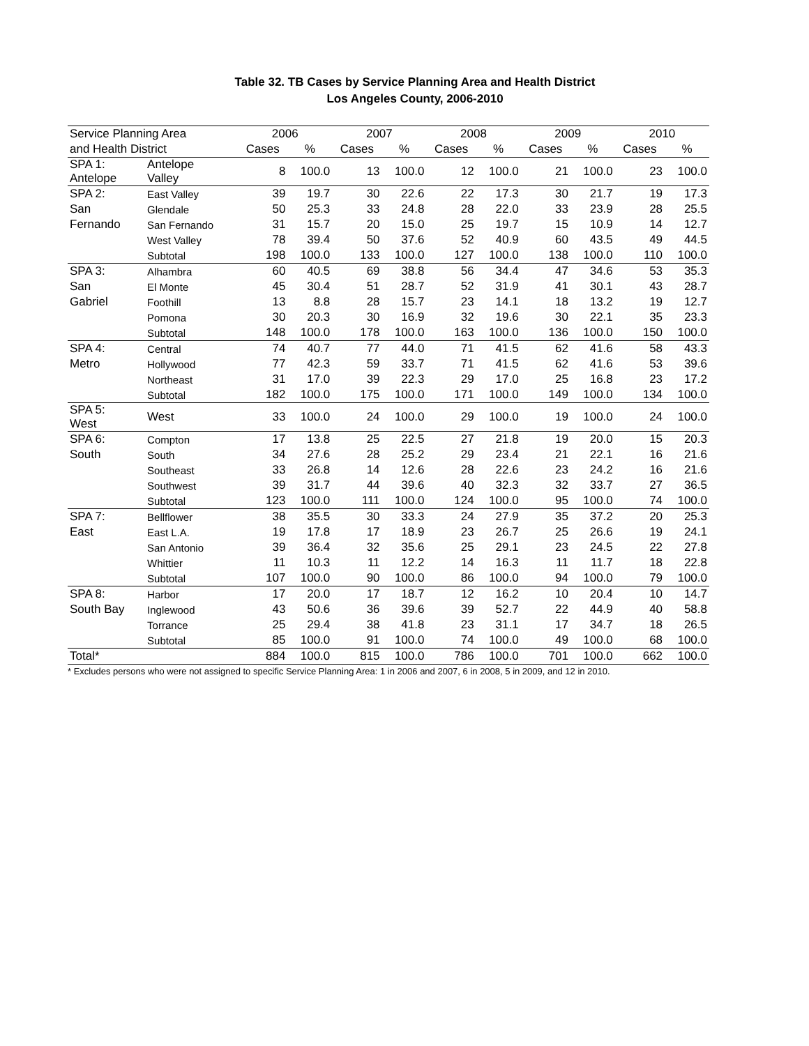Table 32. TB Cases by Service Planning Area and Health District
Los Angeles County, 2006-2010
| Service Planning Area | | 2006 | | 2007 | | 2008 | | 2009 | | 2010 | |
| --- | --- | --- | --- | --- | --- | --- | --- | --- | --- | --- | --- |
| and Health District | | Cases | % | Cases | % | Cases | % | Cases | % | Cases | % |
| SPA 1: Antelope | Antelope Valley | 8 | 100.0 | 13 | 100.0 | 12 | 100.0 | 21 | 100.0 | 23 | 100.0 |
| SPA 2: | East Valley | 39 | 19.7 | 30 | 22.6 | 22 | 17.3 | 30 | 21.7 | 19 | 17.3 |
| San | Glendale | 50 | 25.3 | 33 | 24.8 | 28 | 22.0 | 33 | 23.9 | 28 | 25.5 |
| Fernando | San Fernando | 31 | 15.7 | 20 | 15.0 | 25 | 19.7 | 15 | 10.9 | 14 | 12.7 |
| | West Valley | 78 | 39.4 | 50 | 37.6 | 52 | 40.9 | 60 | 43.5 | 49 | 44.5 |
| | Subtotal | 198 | 100.0 | 133 | 100.0 | 127 | 100.0 | 138 | 100.0 | 110 | 100.0 |
| SPA 3: | Alhambra | 60 | 40.5 | 69 | 38.8 | 56 | 34.4 | 47 | 34.6 | 53 | 35.3 |
| San | El Monte | 45 | 30.4 | 51 | 28.7 | 52 | 31.9 | 41 | 30.1 | 43 | 28.7 |
| Gabriel | Foothill | 13 | 8.8 | 28 | 15.7 | 23 | 14.1 | 18 | 13.2 | 19 | 12.7 |
| | Pomona | 30 | 20.3 | 30 | 16.9 | 32 | 19.6 | 30 | 22.1 | 35 | 23.3 |
| | Subtotal | 148 | 100.0 | 178 | 100.0 | 163 | 100.0 | 136 | 100.0 | 150 | 100.0 |
| SPA 4: | Central | 74 | 40.7 | 77 | 44.0 | 71 | 41.5 | 62 | 41.6 | 58 | 43.3 |
| Metro | Hollywood | 77 | 42.3 | 59 | 33.7 | 71 | 41.5 | 62 | 41.6 | 53 | 39.6 |
| | Northeast | 31 | 17.0 | 39 | 22.3 | 29 | 17.0 | 25 | 16.8 | 23 | 17.2 |
| | Subtotal | 182 | 100.0 | 175 | 100.0 | 171 | 100.0 | 149 | 100.0 | 134 | 100.0 |
| SPA 5: West | West | 33 | 100.0 | 24 | 100.0 | 29 | 100.0 | 19 | 100.0 | 24 | 100.0 |
| SPA 6: | Compton | 17 | 13.8 | 25 | 22.5 | 27 | 21.8 | 19 | 20.0 | 15 | 20.3 |
| South | South | 34 | 27.6 | 28 | 25.2 | 29 | 23.4 | 21 | 22.1 | 16 | 21.6 |
| | Southeast | 33 | 26.8 | 14 | 12.6 | 28 | 22.6 | 23 | 24.2 | 16 | 21.6 |
| | Southwest | 39 | 31.7 | 44 | 39.6 | 40 | 32.3 | 32 | 33.7 | 27 | 36.5 |
| | Subtotal | 123 | 100.0 | 111 | 100.0 | 124 | 100.0 | 95 | 100.0 | 74 | 100.0 |
| SPA 7: | Bellflower | 38 | 35.5 | 30 | 33.3 | 24 | 27.9 | 35 | 37.2 | 20 | 25.3 |
| East | East L.A. | 19 | 17.8 | 17 | 18.9 | 23 | 26.7 | 25 | 26.6 | 19 | 24.1 |
| | San Antonio | 39 | 36.4 | 32 | 35.6 | 25 | 29.1 | 23 | 24.5 | 22 | 27.8 |
| | Whittier | 11 | 10.3 | 11 | 12.2 | 14 | 16.3 | 11 | 11.7 | 18 | 22.8 |
| | Subtotal | 107 | 100.0 | 90 | 100.0 | 86 | 100.0 | 94 | 100.0 | 79 | 100.0 |
| SPA 8: | Harbor | 17 | 20.0 | 17 | 18.7 | 12 | 16.2 | 10 | 20.4 | 10 | 14.7 |
| South Bay | Inglewood | 43 | 50.6 | 36 | 39.6 | 39 | 52.7 | 22 | 44.9 | 40 | 58.8 |
| | Torrance | 25 | 29.4 | 38 | 41.8 | 23 | 31.1 | 17 | 34.7 | 18 | 26.5 |
| | Subtotal | 85 | 100.0 | 91 | 100.0 | 74 | 100.0 | 49 | 100.0 | 68 | 100.0 |
| Total* | | 884 | 100.0 | 815 | 100.0 | 786 | 100.0 | 701 | 100.0 | 662 | 100.0 |
* Excludes persons who were not assigned to specific Service Planning Area: 1 in 2006 and 2007, 6 in 2008, 5 in 2009, and 12 in 2010.